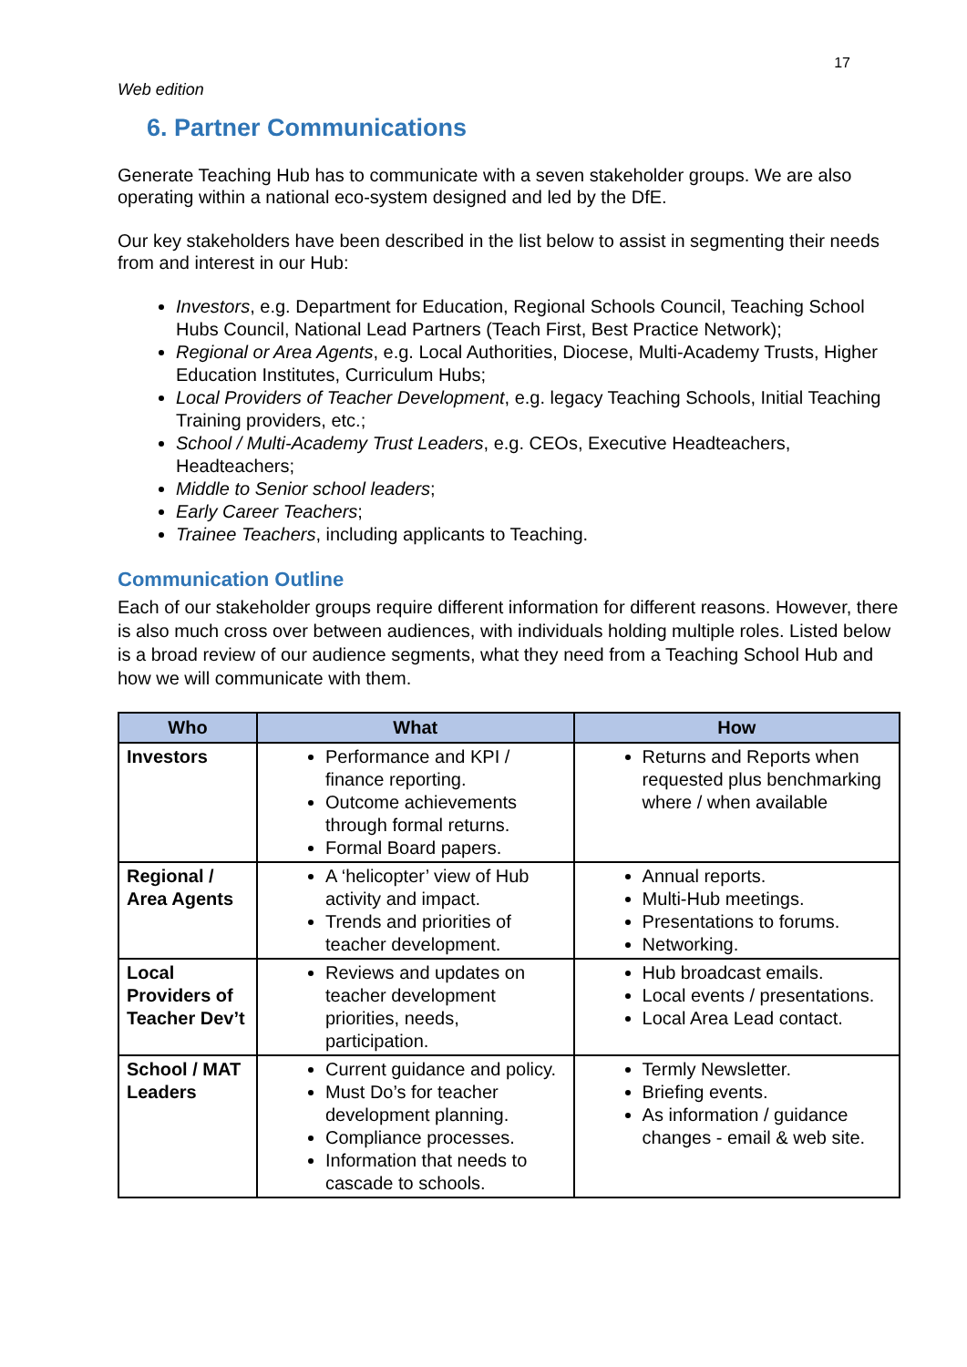17
Web edition
6. Partner Communications
Generate Teaching Hub has to communicate with a seven stakeholder groups. We are also operating within a national eco-system designed and led by the DfE.
Our key stakeholders have been described in the list below to assist in segmenting their needs from and interest in our Hub:
Investors, e.g. Department for Education, Regional Schools Council, Teaching School Hubs Council, National Lead Partners (Teach First, Best Practice Network);
Regional or Area Agents, e.g. Local Authorities, Diocese, Multi-Academy Trusts, Higher Education Institutes, Curriculum Hubs;
Local Providers of Teacher Development, e.g. legacy Teaching Schools, Initial Teaching Training providers, etc.;
School / Multi-Academy Trust Leaders, e.g. CEOs, Executive Headteachers, Headteachers;
Middle to Senior school leaders;
Early Career Teachers;
Trainee Teachers, including applicants to Teaching.
Communication Outline
Each of our stakeholder groups require different information for different reasons. However, there is also much cross over between audiences, with individuals holding multiple roles. Listed below is a broad review of our audience segments, what they need from a Teaching School Hub and how we will communicate with them.
| Who | What | How |
| --- | --- | --- |
| Investors | Performance and KPI / finance reporting. Outcome achievements through formal returns. Formal Board papers. | Returns and Reports when requested plus benchmarking where / when available |
| Regional / Area Agents | A ‘helicopter’ view of Hub activity and impact. Trends and priorities of teacher development. | Annual reports. Multi-Hub meetings. Presentations to forums. Networking. |
| Local Providers of Teacher Dev’t | Reviews and updates on teacher development priorities, needs, participation. | Hub broadcast emails. Local events / presentations. Local Area Lead contact. |
| School / MAT Leaders | Current guidance and policy. Must Do’s for teacher development planning. Compliance processes. Information that needs to cascade to schools. | Termly Newsletter. Briefing events. As information / guidance changes - email & web site. |